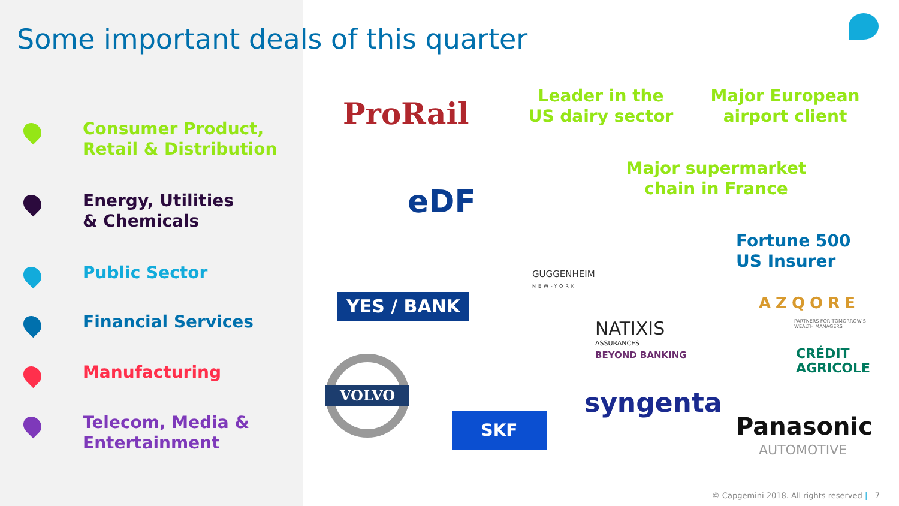Some important deals of this quarter
Consumer Product,
Retail & Distribution
Energy, Utilities
& Chemicals
Public Sector
Financial Services
Manufacturing
Telecom, Media &
Entertainment
ProRail
eDF
YES / BANK
VOLVO
SKF
Leader in the
US dairy sector
Major European
airport client
Major supermarket
chain in France
GUGGENHEIM
NEW-YORK
Fortune 500
US Insurer
AZQORE
PARTNERS FOR TOMORROW'S
WEALTH MANAGERS
NATIXIS
ASSURANCES
BEYOND BANKING
CRÉDIT
AGRICOLE
syngenta
Panasonic
AUTOMOTIVE
© Capgemini 2018. All rights reserved | 7